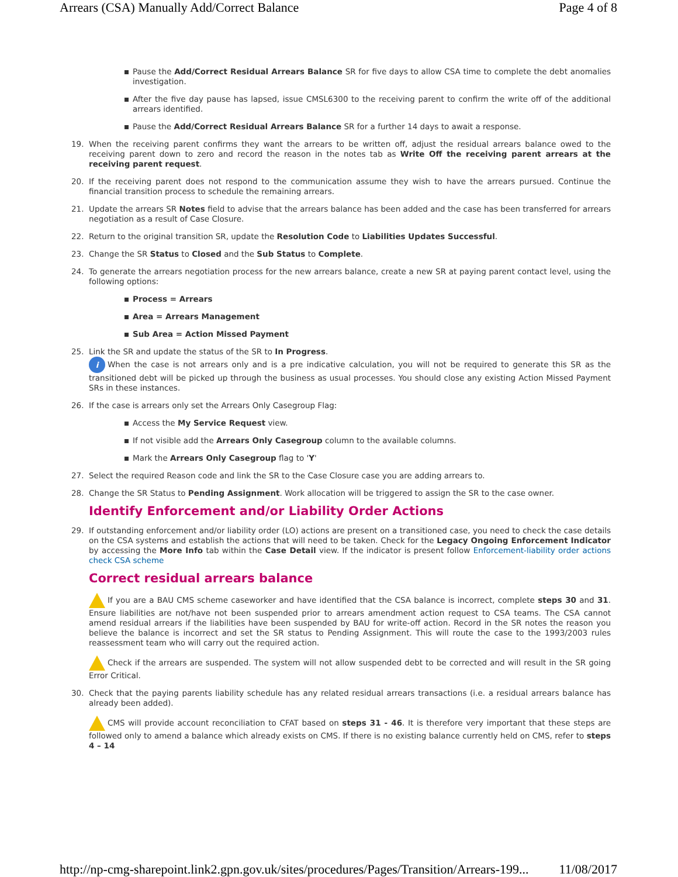Arrears (CSA) Manually Add/Correct Balance Page 4 of 8
Pause the Add/Correct Residual Arrears Balance SR for five days to allow CSA time to complete the debt anomalies investigation.
After the five day pause has lapsed, issue CMSL6300 to the receiving parent to confirm the write off of the additional arrears identified.
Pause the Add/Correct Residual Arrears Balance SR for a further 14 days to await a response.
19. When the receiving parent confirms they want the arrears to be written off, adjust the residual arrears balance owed to the receiving parent down to zero and record the reason in the notes tab as Write Off the receiving parent arrears at the receiving parent request.
20. If the receiving parent does not respond to the communication assume they wish to have the arrears pursued. Continue the financial transition process to schedule the remaining arrears.
21. Update the arrears SR Notes field to advise that the arrears balance has been added and the case has been transferred for arrears negotiation as a result of Case Closure.
22. Return to the original transition SR, update the Resolution Code to Liabilities Updates Successful.
23. Change the SR Status to Closed and the Sub Status to Complete.
24. To generate the arrears negotiation process for the new arrears balance, create a new SR at paying parent contact level, using the following options:
Process = Arrears
Area = Arrears Management
Sub Area = Action Missed Payment
25. Link the SR and update the status of the SR to In Progress.
i When the case is not arrears only and is a pre indicative calculation, you will not be required to generate this SR as the transitioned debt will be picked up through the business as usual processes. You should close any existing Action Missed Payment SRs in these instances.
26. If the case is arrears only set the Arrears Only Casegroup Flag:
Access the My Service Request view.
If not visible add the Arrears Only Casegroup column to the available columns.
Mark the Arrears Only Casegroup flag to 'Y'
27. Select the required Reason code and link the SR to the Case Closure case you are adding arrears to.
28. Change the SR Status to Pending Assignment. Work allocation will be triggered to assign the SR to the case owner.
Identify Enforcement and/or Liability Order Actions
29. If outstanding enforcement and/or liability order (LO) actions are present on a transitioned case, you need to check the case details on the CSA systems and establish the actions that will need to be taken. Check for the Legacy Ongoing Enforcement Indicator by accessing the More Info tab within the Case Detail view. If the indicator is present follow Enforcement-liability order actions check CSA scheme
Correct residual arrears balance
If you are a BAU CMS scheme caseworker and have identified that the CSA balance is incorrect, complete steps 30 and 31. Ensure liabilities are not/have not been suspended prior to arrears amendment action request to CSA teams. The CSA cannot amend residual arrears if the liabilities have been suspended by BAU for write-off action. Record in the SR notes the reason you believe the balance is incorrect and set the SR status to Pending Assignment. This will route the case to the 1993/2003 rules reassessment team who will carry out the required action.
Check if the arrears are suspended. The system will not allow suspended debt to be corrected and will result in the SR going Error Critical.
30. Check that the paying parents liability schedule has any related residual arrears transactions (i.e. a residual arrears balance has already been added).
CMS will provide account reconciliation to CFAT based on steps 31 - 46. It is therefore very important that these steps are followed only to amend a balance which already exists on CMS. If there is no existing balance currently held on CMS, refer to steps 4 – 14
http://np-cmg-sharepoint.link2.gpn.gov.uk/sites/procedures/Pages/Transition/Arrears-199... 11/08/2017